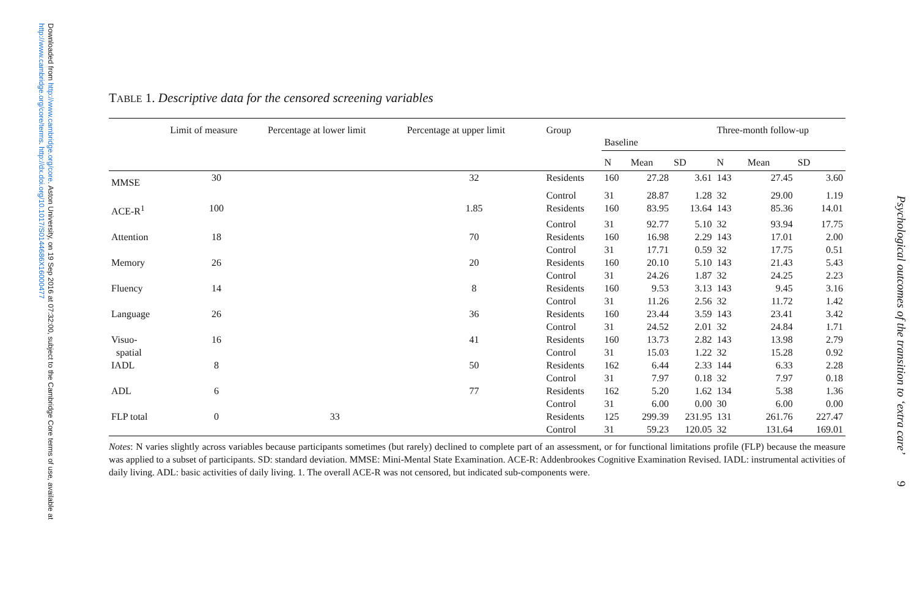Downloaded from http://www.cambridge.org/core. Aston University, on 19 Sep 2016 at 07:32:00, subject to the Cambridge Core terms of use, available at http://www.cambridge.org/core/terms. http://dx.doi.org/10.1017/S0144686X16000477
TABLE 1. Descriptive data for the censored screening variables
| | Limit of measure | Percentage at lower limit | Percentage at upper limit | Group | Baseline | | | Three-month follow-up | | |
| --- | --- | --- | --- | --- | --- | --- | --- | --- | --- | --- |
| | | | | | N | Mean | SD | N | Mean | SD |
| MMSE | 30 | | 32 | Residents | 160 | 27.28 | 3.61 | 143 | 27.45 | 3.60 |
| | | | | Control | 31 | 28.87 | 1.28 | 32 | 29.00 | 1.19 |
| ACE-R<sup>1</sup> | 100 | | 1.85 | Residents | 160 | 83.95 | 13.64 | 143 | 85.36 | 14.01 |
| | | | | Control | 31 | 92.77 | 5.10 | 32 | 93.94 | 17.75 |
| Attention | 18 | | 70 | Residents | 160 | 16.98 | 2.29 | 143 | 17.01 | 2.00 |
| | | | | Control | 31 | 17.71 | 0.59 | 32 | 17.75 | 0.51 |
| Memory | 26 | | 20 | Residents | 160 | 20.10 | 5.10 | 143 | 21.43 | 5.43 |
| | | | | Control | 31 | 24.26 | 1.87 | 32 | 24.25 | 2.23 |
| Fluency | 14 | | 8 | Residents | 160 | 9.53 | 3.13 | 143 | 9.45 | 3.16 |
| | | | | Control | 31 | 11.26 | 2.56 | 32 | 11.72 | 1.42 |
| Language | 26 | | 36 | Residents | 160 | 23.44 | 3.59 | 143 | 23.41 | 3.42 |
| | | | | Control | 31 | 24.52 | 2.01 | 32 | 24.84 | 1.71 |
| Visuo- | 16 | | 41 | Residents | 160 | 13.73 | 2.82 | 143 | 13.98 | 2.79 |
| spatial | | | | Control | 31 | 15.03 | 1.22 | 32 | 15.28 | 0.92 |
| IADL | 8 | | 50 | Residents | 162 | 6.44 | 2.33 | 144 | 6.33 | 2.28 |
| | | | | Control | 31 | 7.97 | 0.18 | 32 | 7.97 | 0.18 |
| ADL | 6 | | 77 | Residents | 162 | 5.20 | 1.62 | 134 | 5.38 | 1.36 |
| | | | | Control | 31 | 6.00 | 0.00 | 30 | 6.00 | 0.00 |
| FLP total | 0 | 33 | | Residents | 125 | 299.39 | 231.95 | 131 | 261.76 | 227.47 |
| | | | | Control | 31 | 59.23 | 120.05 | 32 | 131.64 | 169.01 |
Notes: N varies slightly across variables because participants sometimes (but rarely) declined to complete part of an assessment, or for functional limitations profile (FLP) because the measure was applied to a subset of participants. SD: standard deviation. MMSE: Mini-Mental State Examination. ACE-R: Addenbrookes Cognitive Examination Revised. IADL: instrumental activities of daily living. ADL: basic activities of daily living. 1. The overall ACE-R was not censored, but indicated sub-components were.
Psychological outcomes of the transition to ‘extra care’ 9